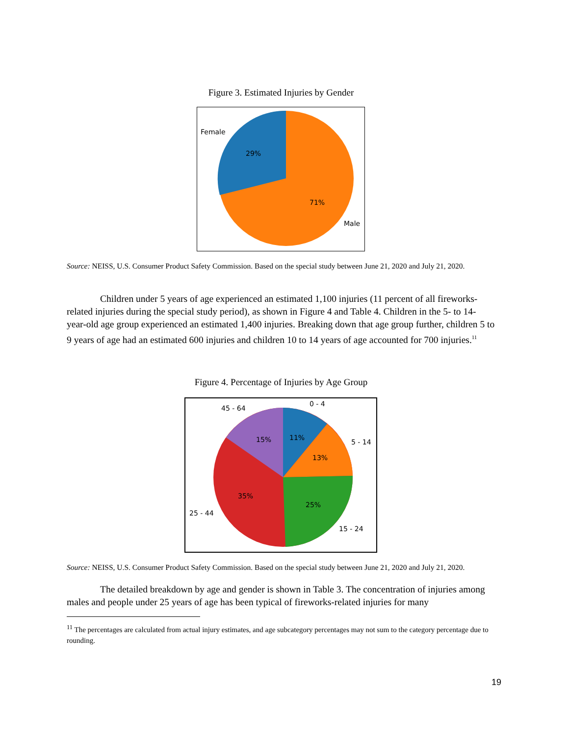Figure 3. Estimated Injuries by Gender
Female
29%
71%
Male
Source: NEISS, U.S. Consumer Product Safety Commission. Based on the special study between June 21, 2020 and July 21, 2020.
Children under 5 years of age experienced an estimated 1,100 injuries (11 percent of all fireworks-related injuries during the special study period), as shown in Figure 4 and Table 4. Children in the 5- to 14-year-old age group experienced an estimated 1,400 injuries. Breaking down that age group further, children 5 to 9 years of age had an estimated 600 injuries and children 10 to 14 years of age accounted for 700 injuries.<sup>11</sup>
Figure 4. Percentage of Injuries by Age Group
0 - 4
45 - 64
5 - 14
11%
15%
13%
35%
25%
25 - 44
15 - 24
Source: NEISS, U.S. Consumer Product Safety Commission. Based on the special study between June 21, 2020 and July 21, 2020.
The detailed breakdown by age and gender is shown in Table 3. The concentration of injuries among males and people under 25 years of age has been typical of fireworks-related injuries for many
<sup>11</sup> The percentages are calculated from actual injury estimates, and age subcategory percentages may not sum to the category percentage due to rounding.
19